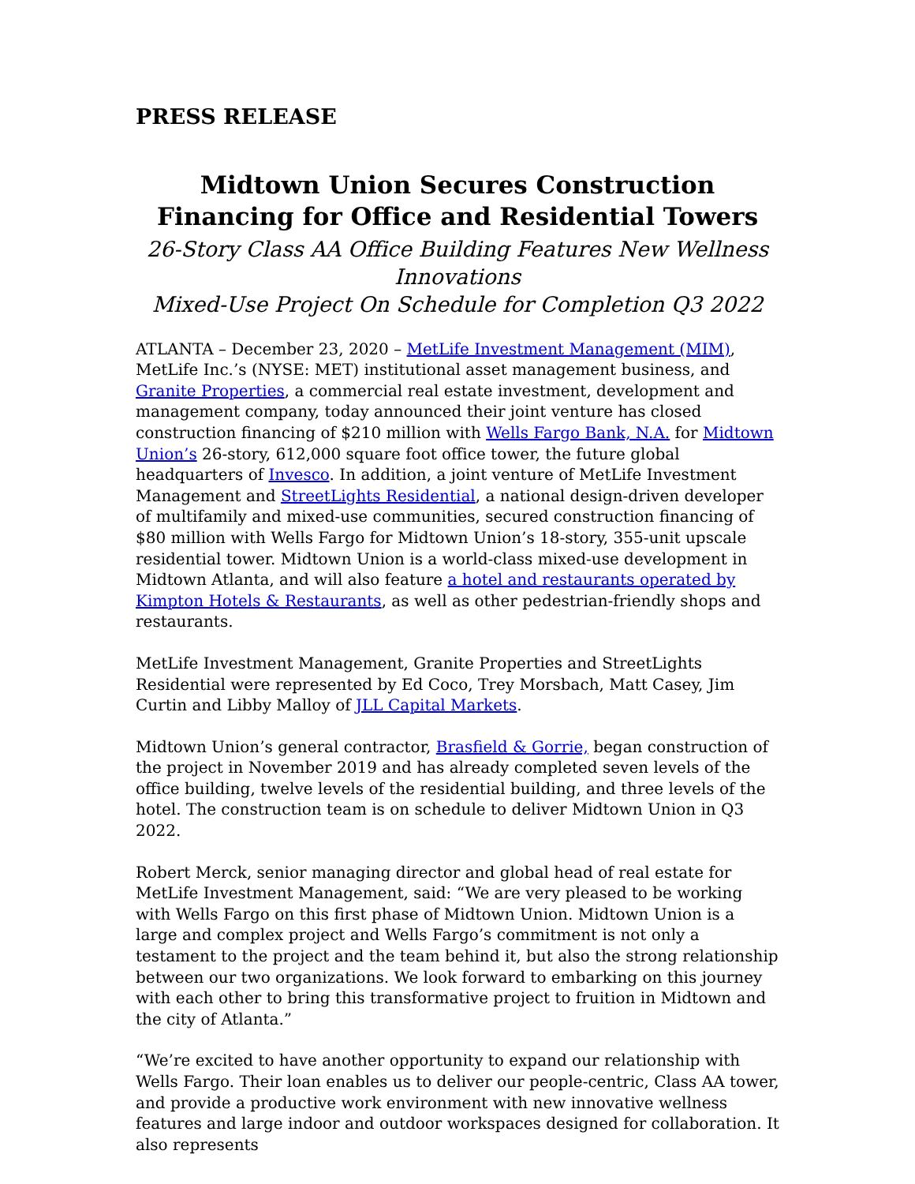PRESS RELEASE
Midtown Union Secures Construction Financing for Office and Residential Towers
26-Story Class AA Office Building Features New Wellness Innovations
Mixed-Use Project On Schedule for Completion Q3 2022
ATLANTA – December 23, 2020 – MetLife Investment Management (MIM), MetLife Inc.’s (NYSE: MET) institutional asset management business, and Granite Properties, a commercial real estate investment, development and management company, today announced their joint venture has closed construction financing of $210 million with Wells Fargo Bank, N.A. for Midtown Union’s 26-story, 612,000 square foot office tower, the future global headquarters of Invesco. In addition, a joint venture of MetLife Investment Management and StreetLights Residential, a national design-driven developer of multifamily and mixed-use communities, secured construction financing of $80 million with Wells Fargo for Midtown Union’s 18-story, 355-unit upscale residential tower. Midtown Union is a world-class mixed-use development in Midtown Atlanta, and will also feature a hotel and restaurants operated by Kimpton Hotels & Restaurants, as well as other pedestrian-friendly shops and restaurants.
MetLife Investment Management, Granite Properties and StreetLights Residential were represented by Ed Coco, Trey Morsbach, Matt Casey, Jim Curtin and Libby Malloy of JLL Capital Markets.
Midtown Union’s general contractor, Brasfield & Gorrie, began construction of the project in November 2019 and has already completed seven levels of the office building, twelve levels of the residential building, and three levels of the hotel. The construction team is on schedule to deliver Midtown Union in Q3 2022.
Robert Merck, senior managing director and global head of real estate for MetLife Investment Management, said: “We are very pleased to be working with Wells Fargo on this first phase of Midtown Union. Midtown Union is a large and complex project and Wells Fargo’s commitment is not only a testament to the project and the team behind it, but also the strong relationship between our two organizations. We look forward to embarking on this journey with each other to bring this transformative project to fruition in Midtown and the city of Atlanta.”
“We’re excited to have another opportunity to expand our relationship with Wells Fargo. Their loan enables us to deliver our people-centric, Class AA tower, and provide a productive work environment with new innovative wellness features and large indoor and outdoor workspaces designed for collaboration. It also represents